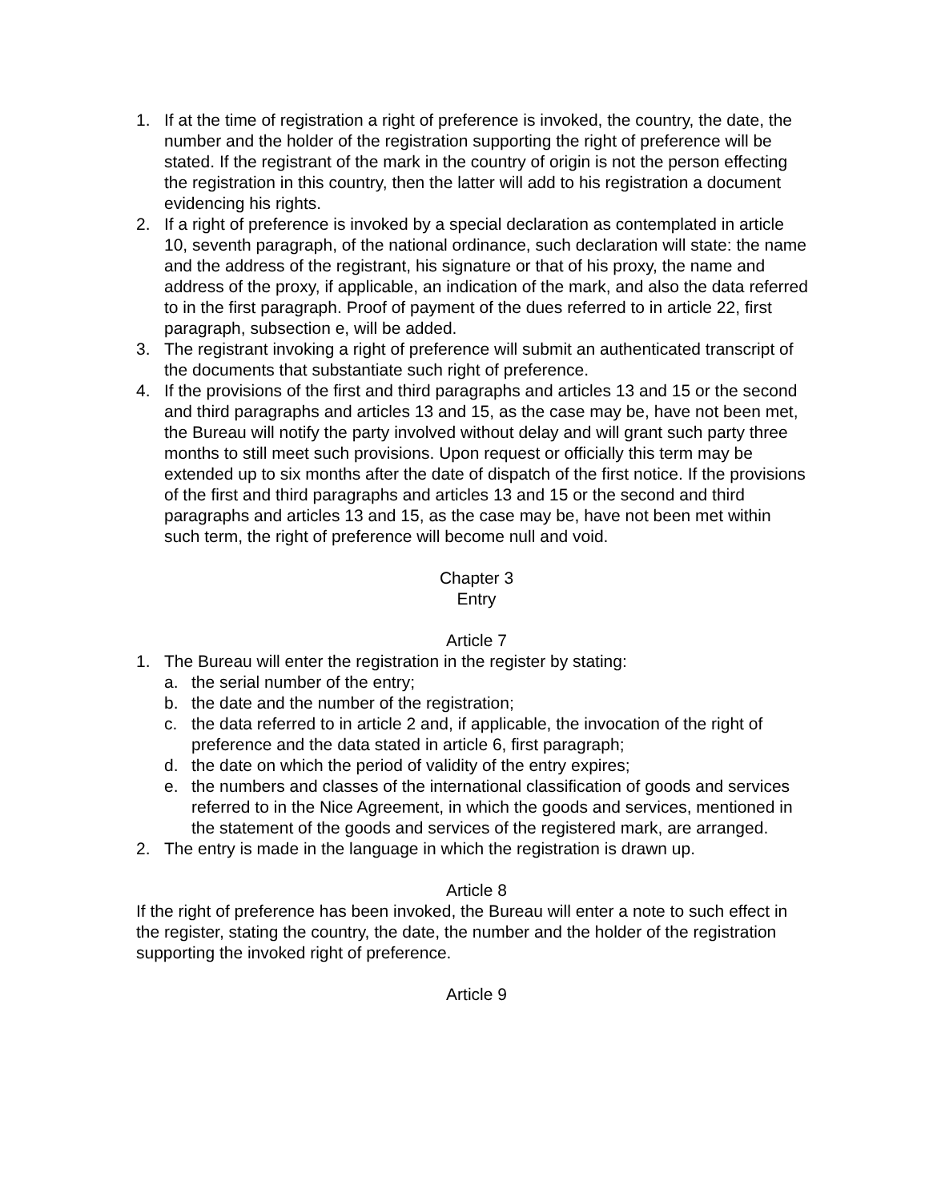1. If at the time of registration a right of preference is invoked, the country, the date, the number and the holder of the registration supporting the right of preference will be stated. If the registrant of the mark in the country of origin is not the person effecting the registration in this country, then the latter will add to his registration a document evidencing his rights.
2. If a right of preference is invoked by a special declaration as contemplated in article 10, seventh paragraph, of the national ordinance, such declaration will state: the name and the address of the registrant, his signature or that of his proxy, the name and address of the proxy, if applicable, an indication of the mark, and also the data referred to in the first paragraph. Proof of payment of the dues referred to in article 22, first paragraph, subsection e, will be added.
3. The registrant invoking a right of preference will submit an authenticated transcript of the documents that substantiate such right of preference.
4. If the provisions of the first and third paragraphs and articles 13 and 15 or the second and third paragraphs and articles 13 and 15, as the case may be, have not been met, the Bureau will notify the party involved without delay and will grant such party three months to still meet such provisions. Upon request or officially this term may be extended up to six months after the date of dispatch of the first notice. If the provisions of the first and third paragraphs and articles 13 and 15 or the second and third paragraphs and articles 13 and 15, as the case may be, have not been met within such term, the right of preference will become null and void.
Chapter 3
Entry
Article 7
1. The Bureau will enter the registration in the register by stating:
a. the serial number of the entry;
b. the date and the number of the registration;
c. the data referred to in article 2 and, if applicable, the invocation of the right of preference and the data stated in article 6, first paragraph;
d. the date on which the period of validity of the entry expires;
e. the numbers and classes of the international classification of goods and services referred to in the Nice Agreement, in which the goods and services, mentioned in the statement of the goods and services of the registered mark, are arranged.
2. The entry is made in the language in which the registration is drawn up.
Article 8
If the right of preference has been invoked, the Bureau will enter a note to such effect in the register, stating the country, the date, the number and the holder of the registration supporting the invoked right of preference.
Article 9